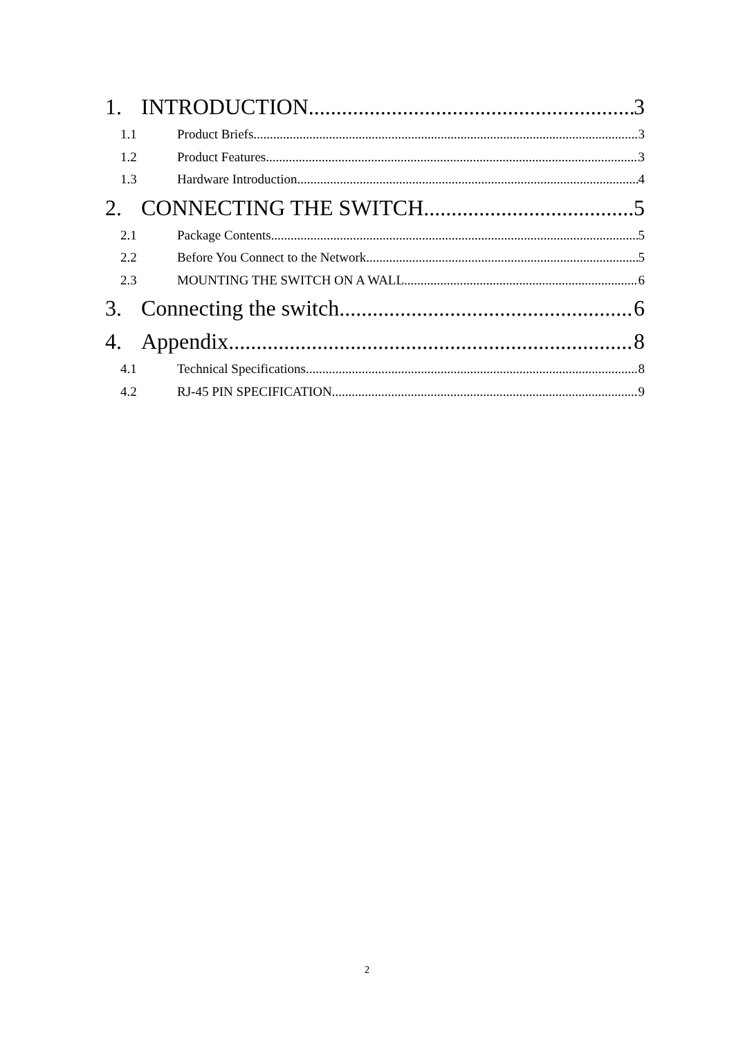1. INTRODUCTION 3
1.1 Product Briefs 3
1.2 Product Features 3
1.3 Hardware Introduction 4
2. CONNECTING THE SWITCH 5
2.1 Package Contents 5
2.2 Before You Connect to the Network 5
2.3 MOUNTING THE SWITCH ON A WALL 6
3. Connecting the switch 6
4. Appendix 8
4.1 Technical Specifications 8
4.2 RJ-45 PIN SPECIFICATION 9
2